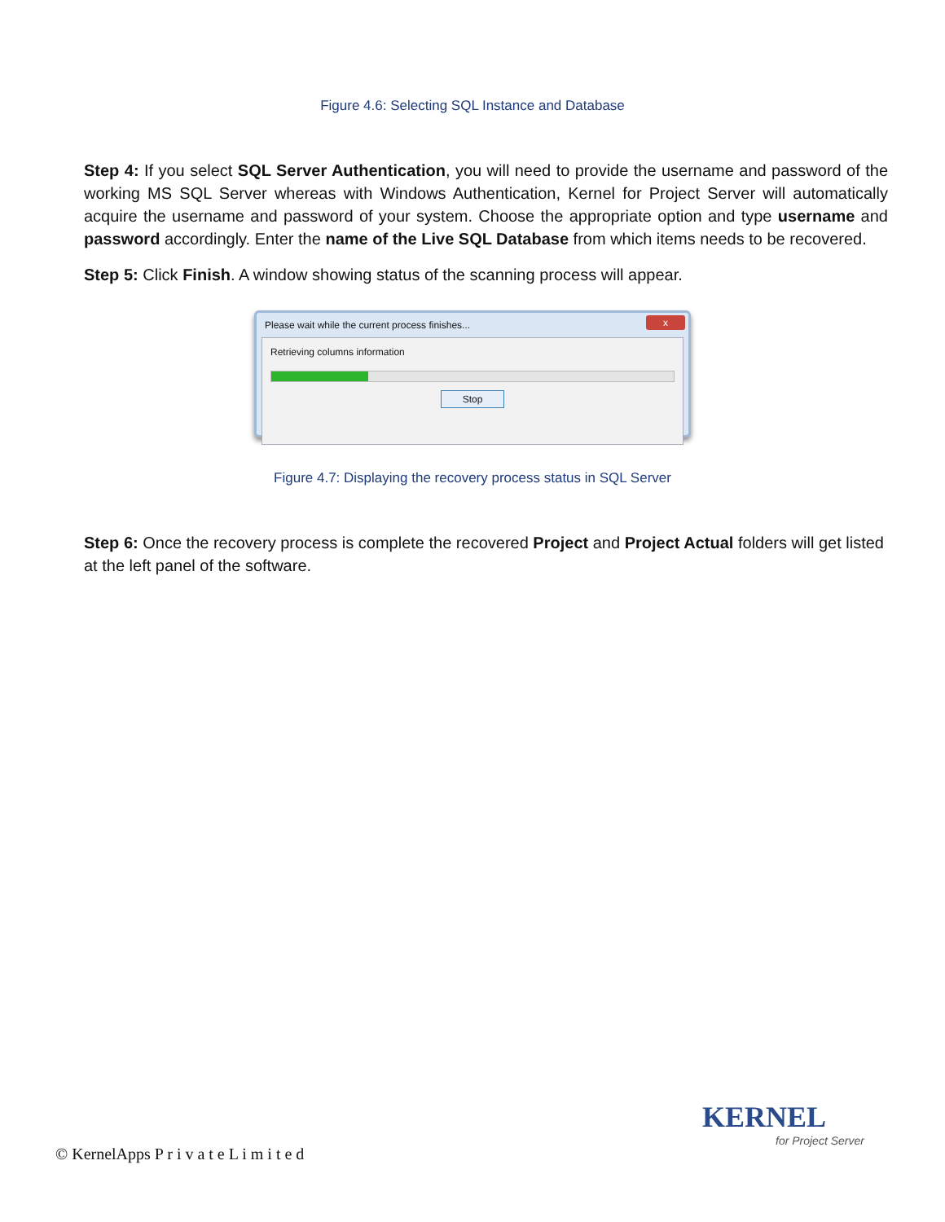Figure 4.6: Selecting SQL Instance and Database
Step 4: If you select SQL Server Authentication, you will need to provide the username and password of the working MS SQL Server whereas with Windows Authentication, Kernel for Project Server will automatically acquire the username and password of your system. Choose the appropriate option and type username and password accordingly. Enter the name of the Live SQL Database from which items needs to be recovered.
Step 5: Click Finish. A window showing status of the scanning process will appear.
Please wait while the current process finishes... x
Retrieving columns information
Stop
Figure 4.7: Displaying the recovery process status in SQL Server
Step 6: Once the recovery process is complete the recovered Project and Project Actual folders will get listed at the left panel of the software.
© KernelApps P r i v a t e L i m i t e d
KERNEL
for Project Server